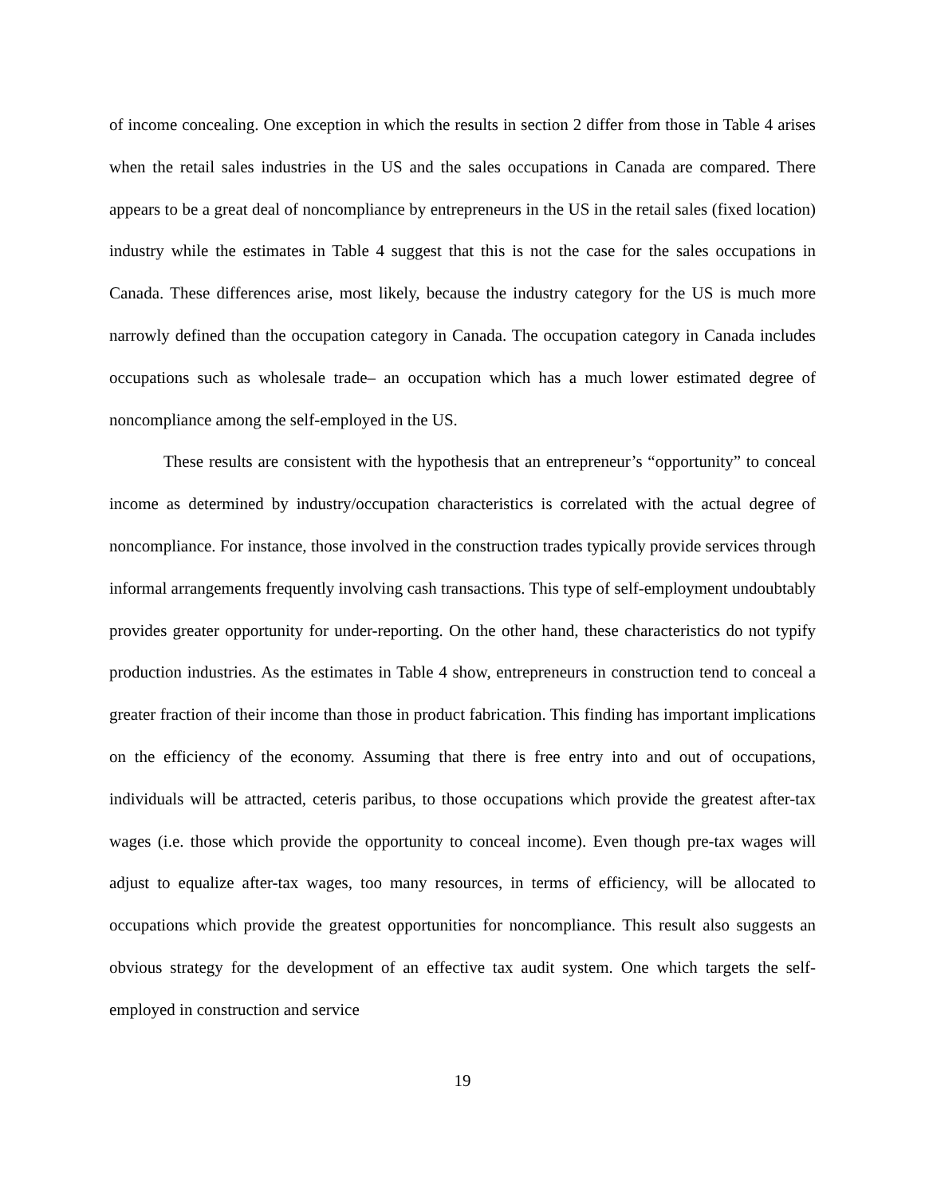of income concealing. One exception in which the results in section 2 differ from those in Table 4 arises when the retail sales industries in the US and the sales occupations in Canada are compared. There appears to be a great deal of noncompliance by entrepreneurs in the US in the retail sales (fixed location) industry while the estimates in Table 4 suggest that this is not the case for the sales occupations in Canada. These differences arise, most likely, because the industry category for the US is much more narrowly defined than the occupation category in Canada. The occupation category in Canada includes occupations such as wholesale trade– an occupation which has a much lower estimated degree of noncompliance among the self-employed in the US.
These results are consistent with the hypothesis that an entrepreneur’s “opportunity” to conceal income as determined by industry/occupation characteristics is correlated with the actual degree of noncompliance. For instance, those involved in the construction trades typically provide services through informal arrangements frequently involving cash transactions. This type of self-employment undoubtably provides greater opportunity for under-reporting. On the other hand, these characteristics do not typify production industries. As the estimates in Table 4 show, entrepreneurs in construction tend to conceal a greater fraction of their income than those in product fabrication. This finding has important implications on the efficiency of the economy. Assuming that there is free entry into and out of occupations, individuals will be attracted, ceteris paribus, to those occupations which provide the greatest after-tax wages (i.e. those which provide the opportunity to conceal income). Even though pre-tax wages will adjust to equalize after-tax wages, too many resources, in terms of efficiency, will be allocated to occupations which provide the greatest opportunities for noncompliance. This result also suggests an obvious strategy for the development of an effective tax audit system. One which targets the self-employed in construction and service
19